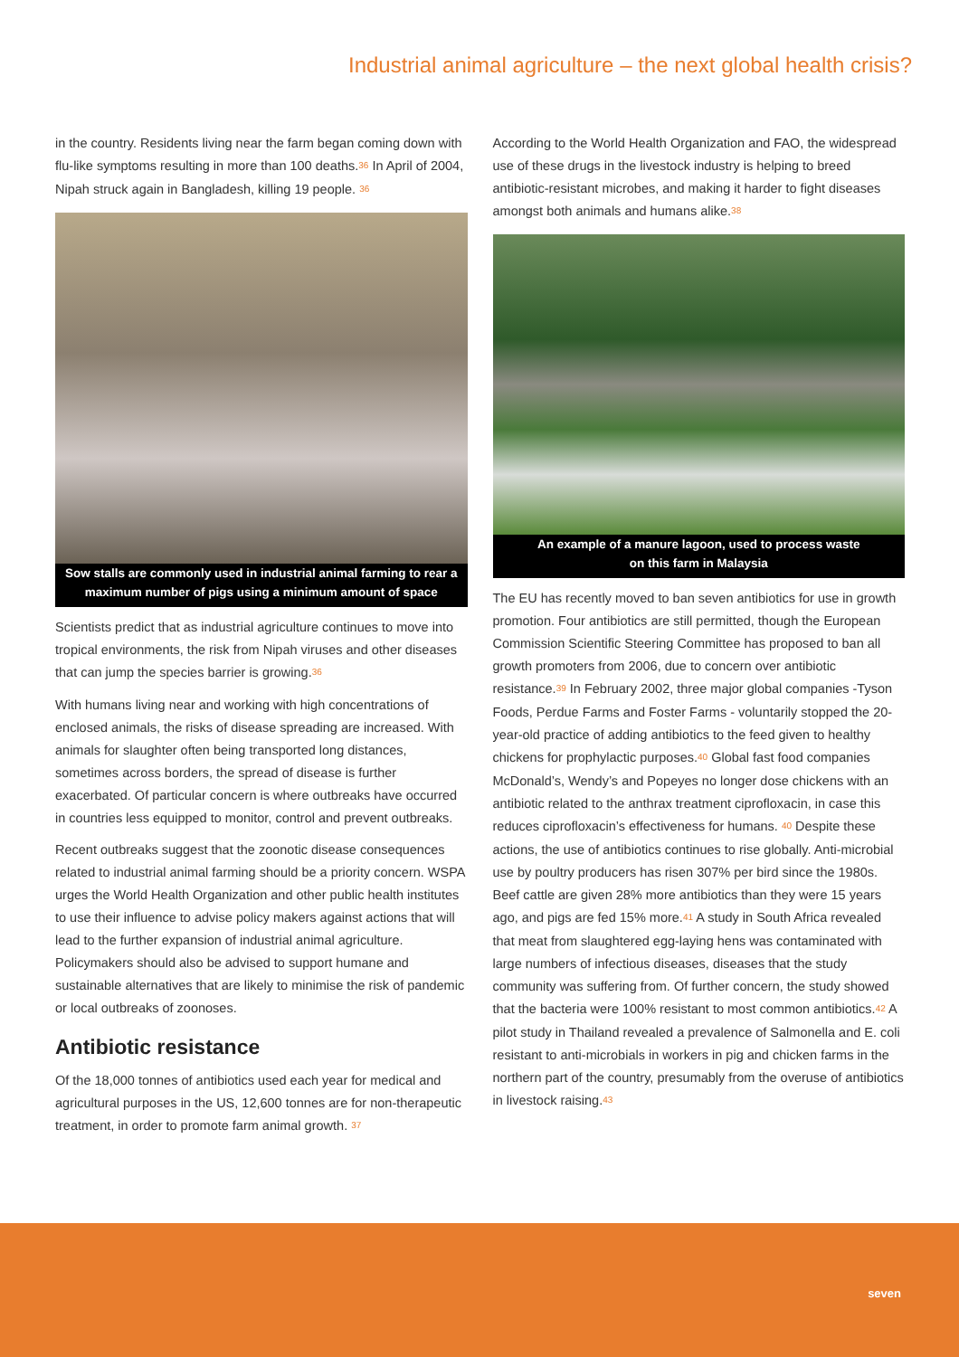Industrial animal agriculture – the next global health crisis?
in the country. Residents living near the farm began coming down with flu-like symptoms resulting in more than 100 deaths.<sup>36</sup> In April of 2004, Nipah struck again in Bangladesh, killing 19 people. <sup>36</sup>
Sow stalls are commonly used in industrial animal farming to rear a maximum number of pigs using a minimum amount of space
Scientists predict that as industrial agriculture continues to move into tropical environments, the risk from Nipah viruses and other diseases that can jump the species barrier is growing.<sup>36</sup>
With humans living near and working with high concentrations of enclosed animals, the risks of disease spreading are increased. With animals for slaughter often being transported long distances, sometimes across borders, the spread of disease is further exacerbated. Of particular concern is where outbreaks have occurred in countries less equipped to monitor, control and prevent outbreaks.
Recent outbreaks suggest that the zoonotic disease consequences related to industrial animal farming should be a priority concern. WSPA urges the World Health Organization and other public health institutes to use their influence to advise policy makers against actions that will lead to the further expansion of industrial animal agriculture. Policymakers should also be advised to support humane and sustainable alternatives that are likely to minimise the risk of pandemic or local outbreaks of zoonoses.
Antibiotic resistance
Of the 18,000 tonnes of antibiotics used each year for medical and agricultural purposes in the US, 12,600 tonnes are for non-therapeutic treatment, in order to promote farm animal growth. <sup>37</sup>
According to the World Health Organization and FAO, the widespread use of these drugs in the livestock industry is helping to breed antibiotic-resistant microbes, and making it harder to fight diseases amongst both animals and humans alike.<sup>38</sup>
An example of a manure lagoon, used to process waste
on this farm in Malaysia
The EU has recently moved to ban seven antibiotics for use in growth promotion. Four antibiotics are still permitted, though the European Commission Scientific Steering Committee has proposed to ban all growth promoters from 2006, due to concern over antibiotic resistance.<sup>39</sup> In February 2002, three major global companies -Tyson Foods, Perdue Farms and Foster Farms - voluntarily stopped the 20-year-old practice of adding antibiotics to the feed given to healthy chickens for prophylactic purposes.<sup>40</sup> Global fast food companies McDonald’s, Wendy’s and Popeyes no longer dose chickens with an antibiotic related to the anthrax treatment ciprofloxacin, in case this reduces ciprofloxacin’s effectiveness for humans. <sup>40</sup> Despite these actions, the use of antibiotics continues to rise globally. Anti-microbial use by poultry producers has risen 307% per bird since the 1980s. Beef cattle are given 28% more antibiotics than they were 15 years ago, and pigs are fed 15% more.<sup>41</sup> A study in South Africa revealed that meat from slaughtered egg-laying hens was contaminated with large numbers of infectious diseases, diseases that the study community was suffering from. Of further concern, the study showed that the bacteria were 100% resistant to most common antibiotics.<sup>42</sup> A pilot study in Thailand revealed a prevalence of Salmonella and E. coli resistant to anti-microbials in workers in pig and chicken farms in the northern part of the country, presumably from the overuse of antibiotics in livestock raising.<sup>43</sup>
seven